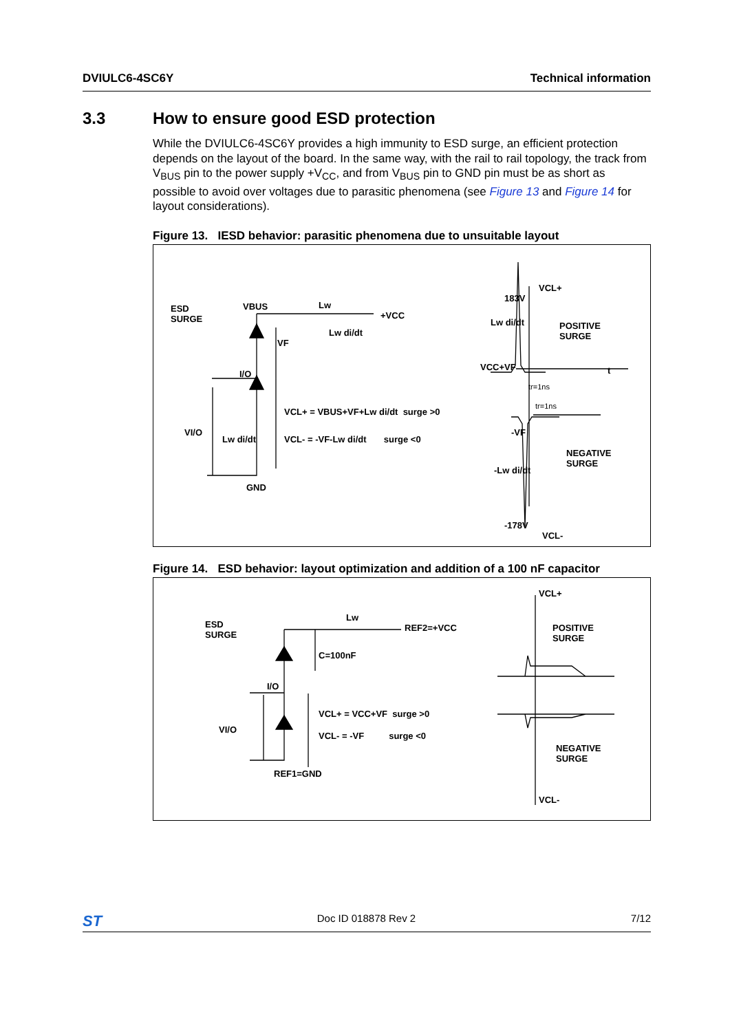DVIULC6-4SC6Y Technical information
3.3 How to ensure good ESD protection
While the DVIULC6-4SC6Y provides a high immunity to ESD surge, an efficient protection depends on the layout of the board. In the same way, with the rail to rail topology, the track from V<sub>BUS</sub> pin to the power supply +V<sub>CC</sub>, and from V<sub>BUS</sub> pin to GND pin must be as short as possible to avoid over voltages due to parasitic phenomena (see Figure 13 and Figure 14 for layout considerations).
Figure 13. IESD behavior: parasitic phenomena due to unsuitable layout
ESD
SURGE
VBUS Lw
+VCC
VF
Lw di/dt
I/O
VI/O
Lw di/dt
GND
VCL+ = VBUS+VF+Lw di/dt surge >0
VCL- = -VF-Lw di/dt surge <0
VCL+
183V
Lw di/dt
POSITIVE
SURGE
VCC+VF t
tr=1ns
tr=1ns
-VF
-Lw di/dt
NEGATIVE
SURGE
-178V
VCL-
Figure 14. ESD behavior: layout optimization and addition of a 100 nF capacitor
ESD
SURGE
Lw
REF2=+VCC
C=100nF
I/O
VI/O
VCL+ = VCC+VF surge >0
VCL- = -VF surge <0
REF1=GND
VCL+
POSITIVE
SURGE
NEGATIVE
SURGE
VCL-
ST Doc ID 018878 Rev 2 7/12